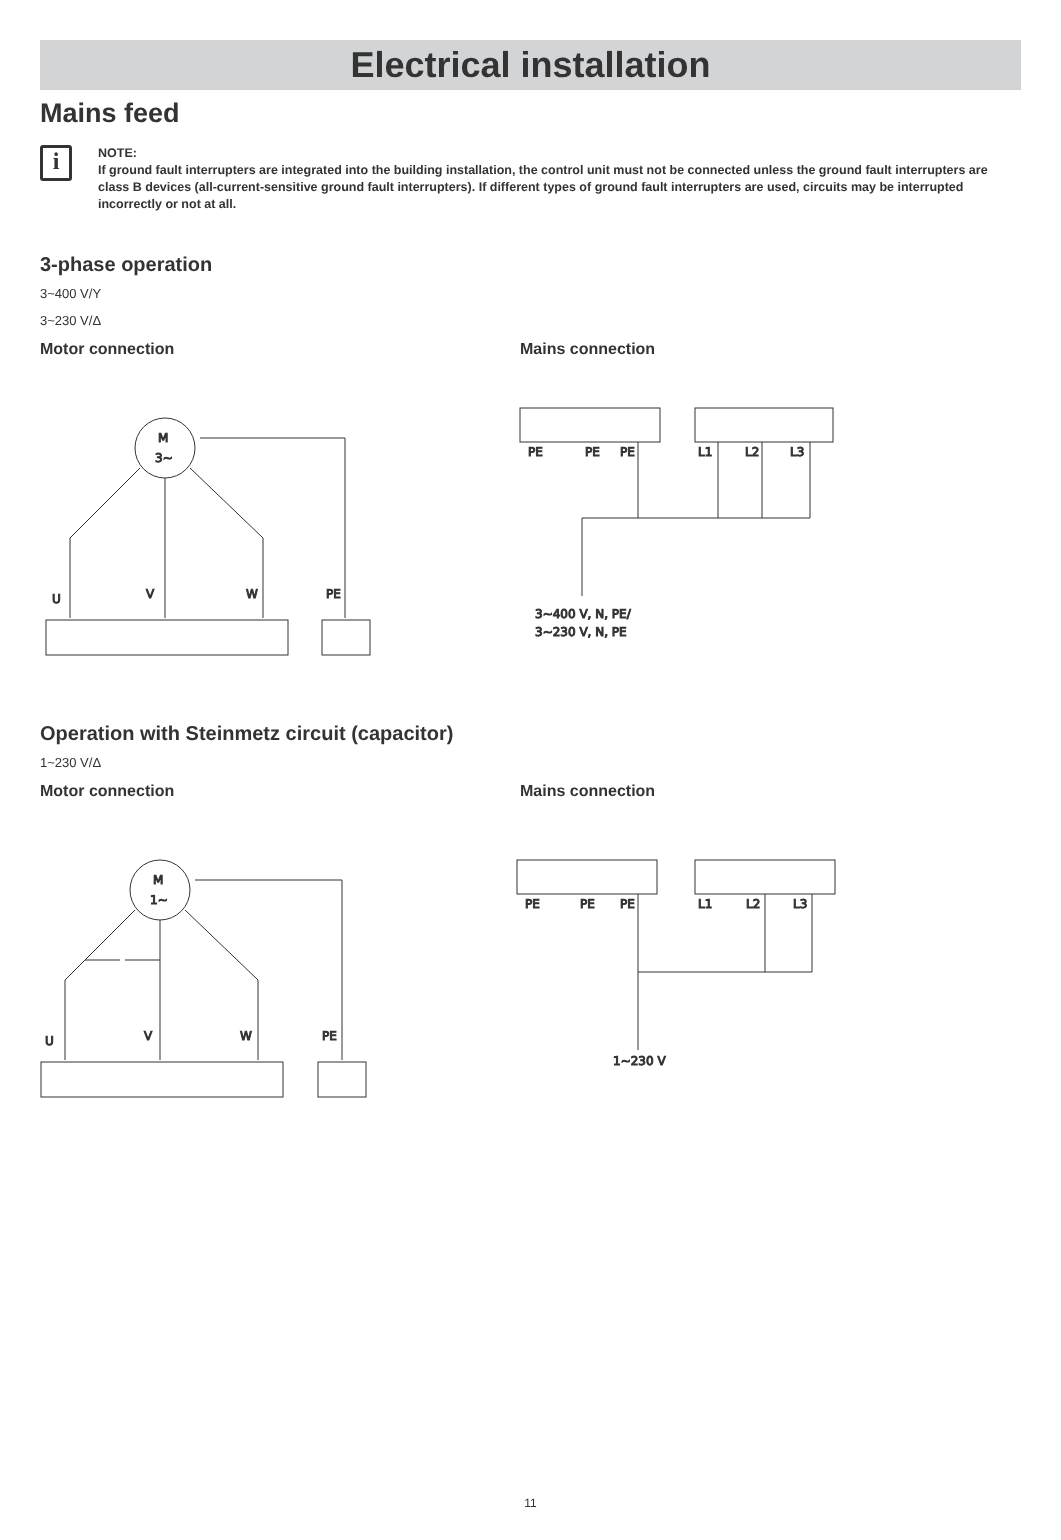Electrical installation
Mains feed
i
NOTE:
If ground fault interrupters are integrated into the building installation, the control unit must not be connected unless the ground fault interrupters are class B devices (all-current-sensitive ground fault interrupters). If different types of ground fault interrupters are used, circuits may be interrupted incorrectly or not at all.
3-phase operation
3~400 V/Y
3~230 V/Δ
Motor connection
M
3~
U
V
W
PE
Mains connection
PE
PE
PE
L1
L2
L3
3~400 V, N, PE/
3~230 V, N, PE
Operation with Steinmetz circuit (capacitor)
1~230 V/Δ
Motor connection
M
1~
U
V
W
PE
Mains connection
PE
PE
PE
L1
L2
L3
1~230 V
11